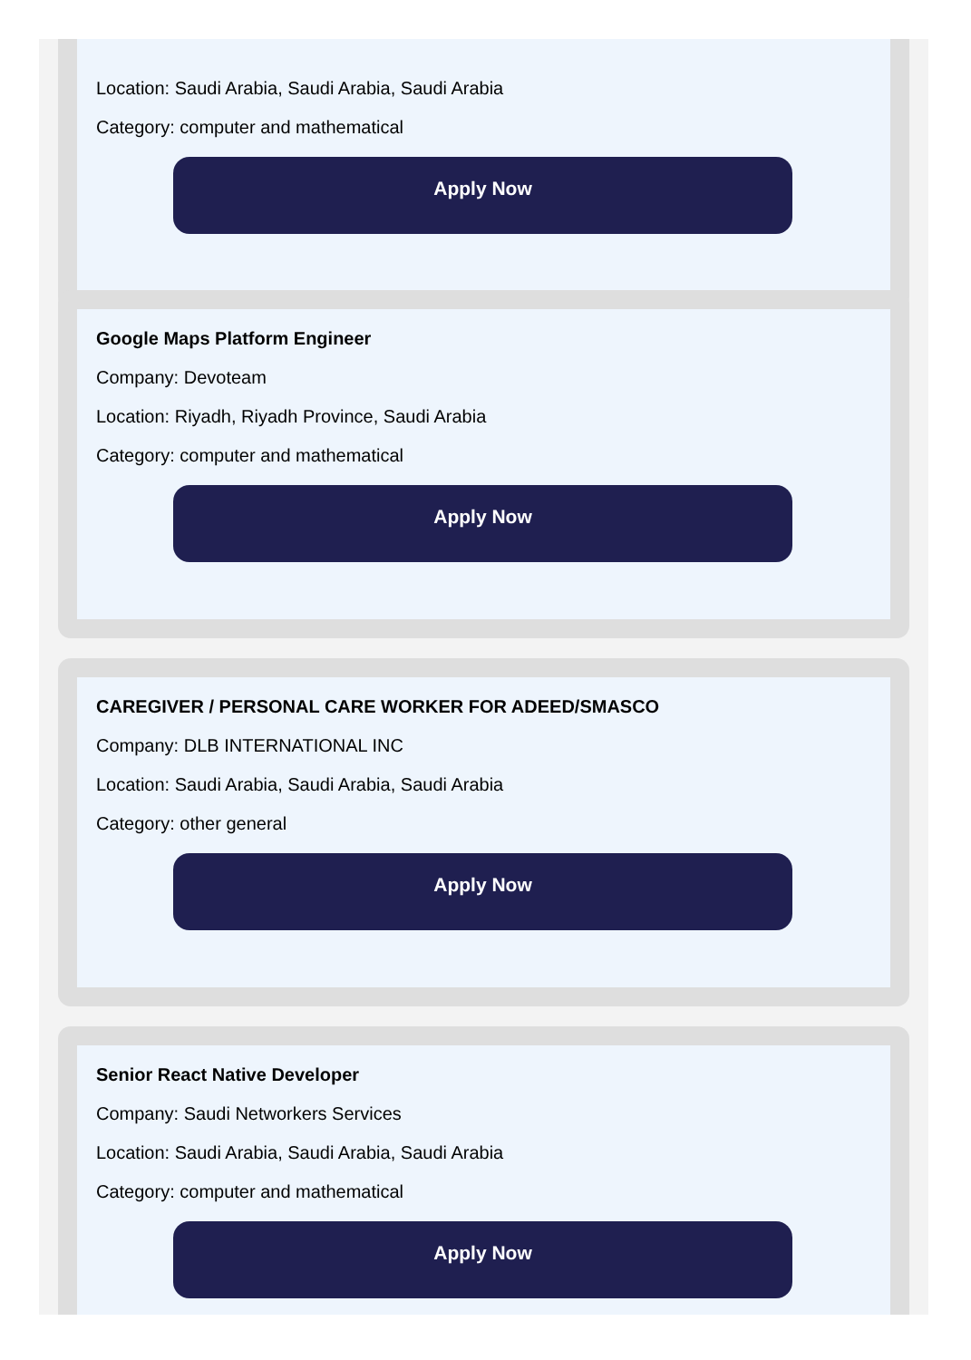Location: Saudi Arabia, Saudi Arabia, Saudi Arabia
Category: computer and mathematical
Apply Now
Google Maps Platform Engineer
Company: Devoteam
Location: Riyadh, Riyadh Province, Saudi Arabia
Category: computer and mathematical
Apply Now
CAREGIVER / PERSONAL CARE WORKER FOR ADEED/SMASCO
Company: DLB INTERNATIONAL INC
Location: Saudi Arabia, Saudi Arabia, Saudi Arabia
Category: other general
Apply Now
Senior React Native Developer
Company: Saudi Networkers Services
Location: Saudi Arabia, Saudi Arabia, Saudi Arabia
Category: computer and mathematical
Apply Now